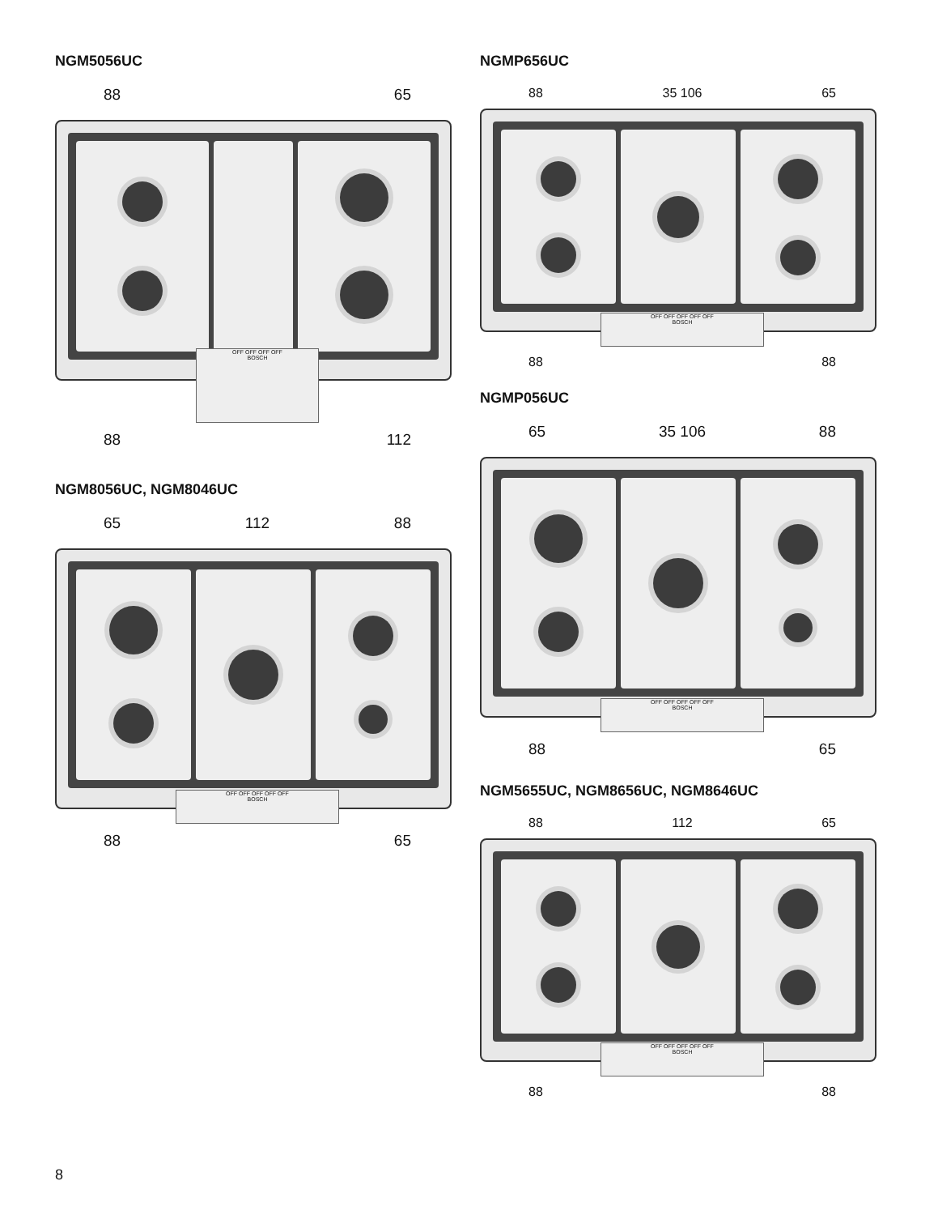NGM5056UC
88 65
OFF OFF OFF OFF
BOSCH
88 112
NGM8056UC, NGM8046UC
65 112 88
OFF OFF OFF OFF OFF
BOSCH
88 65
NGMP656UC
88 35 106 65
OFF OFF OFF OFF OFF
BOSCH
88 88
NGMP056UC
65 35 106 88
OFF OFF OFF OFF OFF
BOSCH
88 65
NGM5655UC, NGM8656UC, NGM8646UC
88 112 65
OFF OFF OFF OFF OFF
BOSCH
88 88
8